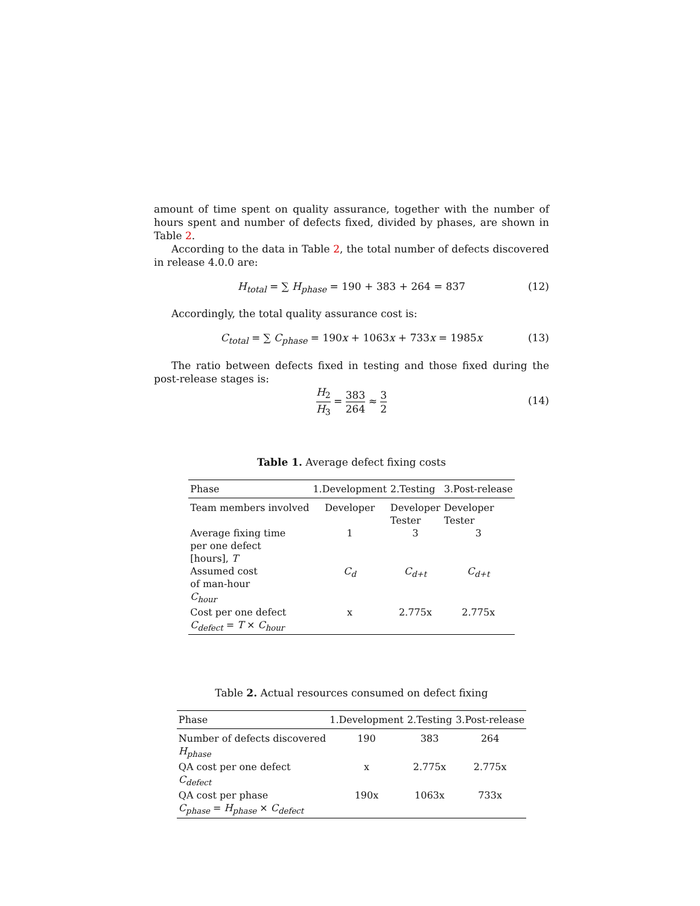amount of time spent on quality assurance, together with the number of hours spent and number of defects fixed, divided by phases, are shown in Table 2.
According to the data in Table 2, the total number of defects discovered in release 4.0.0 are:
H<sub>total</sub> = ∑ H<sub>phase</sub> = 190 + 383 + 264 = 837 (12)
Accordingly, the total quality assurance cost is:
C<sub>total</sub> = ∑ C<sub>phase</sub> = 190x + 1063x + 733x = 1985x (13)
The ratio between defects fixed in testing and those fixed during the post-release stages is:
H<sub>2</sub> H<sub>3</sub> = 383 264 ≈ 3 2
(14)
Table 1. Average defect fixing costs
| Phase | 1.Development | 2.Testing | 3.Post-release |
| --- | --- | --- | --- |
| Team members involved | Developer | Developer Tester | Developer Tester |
| Average fixing time per one defect [hours], T | 1 | 3 | 3 |
| Assumed cost of man-hour C<sub>hour</sub> | C<sub>d</sub> | C<sub>d+t</sub> | C<sub>d+t</sub> |
| Cost per one defect C<sub>defect</sub> = T × C<sub>hour</sub> | x | 2.775x | 2.775x |
Table 2. Actual resources consumed on defect fixing
| Phase | 1.Development | 2.Testing | 3.Post-release |
| --- | --- | --- | --- |
| Number of defects discovered H<sub>phase</sub> | 190 | 383 | 264 |
| QA cost per one defect C<sub>defect</sub> | x | 2.775x | 2.775x |
| QA cost per phase C<sub>phase</sub> = H<sub>phase</sub> × C<sub>defect</sub> | 190x | 1063x | 733x |